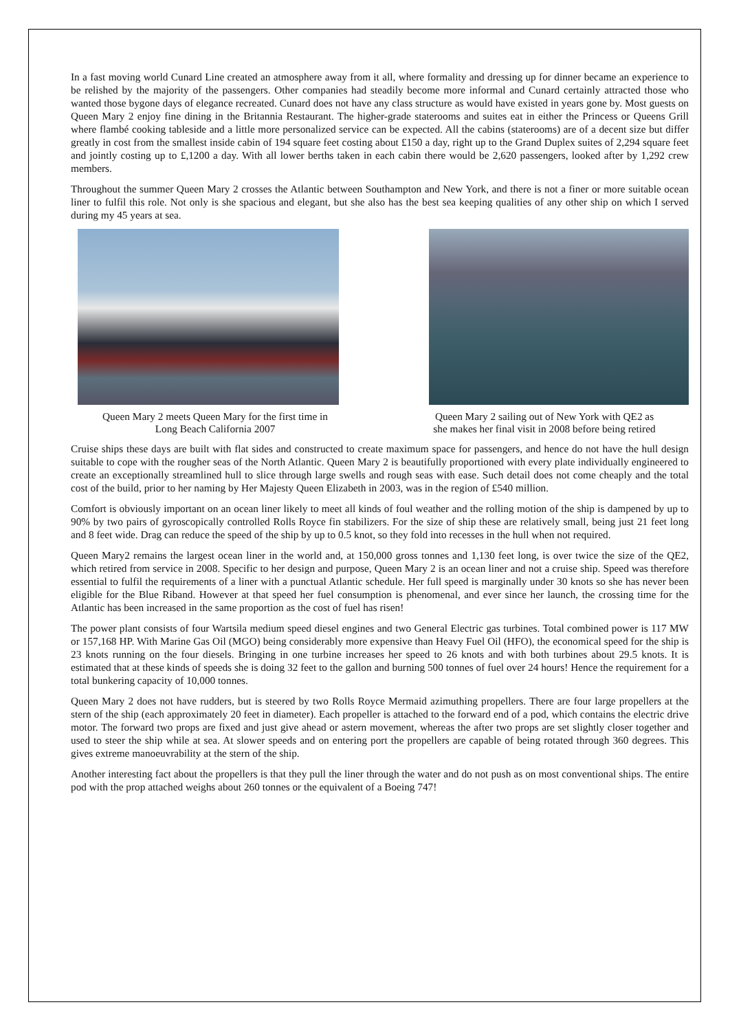In a fast moving world Cunard Line created an atmosphere away from it all, where formality and dressing up for dinner became an experience to be relished by the majority of the passengers. Other companies had steadily become more informal and Cunard certainly attracted those who wanted those bygone days of elegance recreated. Cunard does not have any class structure as would have existed in years gone by. Most guests on Queen Mary 2 enjoy fine dining in the Britannia Restaurant. The higher-grade staterooms and suites eat in either the Princess or Queens Grill where flambé cooking tableside and a little more personalized service can be expected. All the cabins (staterooms) are of a decent size but differ greatly in cost from the smallest inside cabin of 194 square feet costing about £150 a day, right up to the Grand Duplex suites of 2,294 square feet and jointly costing up to £,1200 a day. With all lower berths taken in each cabin there would be 2,620 passengers, looked after by 1,292 crew members.
Throughout the summer Queen Mary 2 crosses the Atlantic between Southampton and New York, and there is not a finer or more suitable ocean liner to fulfil this role. Not only is she spacious and elegant, but she also has the best sea keeping qualities of any other ship on which I served during my 45 years at sea.
Queen Mary 2 meets Queen Mary for the first time in
Long Beach California 2007
Queen Mary 2 sailing out of New York with QE2 as
she makes her final visit in 2008 before being retired
Cruise ships these days are built with flat sides and constructed to create maximum space for passengers, and hence do not have the hull design suitable to cope with the rougher seas of the North Atlantic. Queen Mary 2 is beautifully proportioned with every plate individually engineered to create an exceptionally streamlined hull to slice through large swells and rough seas with ease. Such detail does not come cheaply and the total cost of the build, prior to her naming by Her Majesty Queen Elizabeth in 2003, was in the region of £540 million.
Comfort is obviously important on an ocean liner likely to meet all kinds of foul weather and the rolling motion of the ship is dampened by up to 90% by two pairs of gyroscopically controlled Rolls Royce fin stabilizers. For the size of ship these are relatively small, being just 21 feet long and 8 feet wide. Drag can reduce the speed of the ship by up to 0.5 knot, so they fold into recesses in the hull when not required.
Queen Mary2 remains the largest ocean liner in the world and, at 150,000 gross tonnes and 1,130 feet long, is over twice the size of the QE2, which retired from service in 2008. Specific to her design and purpose, Queen Mary 2 is an ocean liner and not a cruise ship. Speed was therefore essential to fulfil the requirements of a liner with a punctual Atlantic schedule. Her full speed is marginally under 30 knots so she has never been eligible for the Blue Riband. However at that speed her fuel consumption is phenomenal, and ever since her launch, the crossing time for the Atlantic has been increased in the same proportion as the cost of fuel has risen!
The power plant consists of four Wartsila medium speed diesel engines and two General Electric gas turbines. Total combined power is 117 MW or 157,168 HP. With Marine Gas Oil (MGO) being considerably more expensive than Heavy Fuel Oil (HFO), the economical speed for the ship is 23 knots running on the four diesels. Bringing in one turbine increases her speed to 26 knots and with both turbines about 29.5 knots. It is estimated that at these kinds of speeds she is doing 32 feet to the gallon and burning 500 tonnes of fuel over 24 hours! Hence the requirement for a total bunkering capacity of 10,000 tonnes.
Queen Mary 2 does not have rudders, but is steered by two Rolls Royce Mermaid azimuthing propellers. There are four large propellers at the stern of the ship (each approximately 20 feet in diameter). Each propeller is attached to the forward end of a pod, which contains the electric drive motor. The forward two props are fixed and just give ahead or astern movement, whereas the after two props are set slightly closer together and used to steer the ship while at sea. At slower speeds and on entering port the propellers are capable of being rotated through 360 degrees. This gives extreme manoeuvrability at the stern of the ship.
Another interesting fact about the propellers is that they pull the liner through the water and do not push as on most conventional ships. The entire pod with the prop attached weighs about 260 tonnes or the equivalent of a Boeing 747!